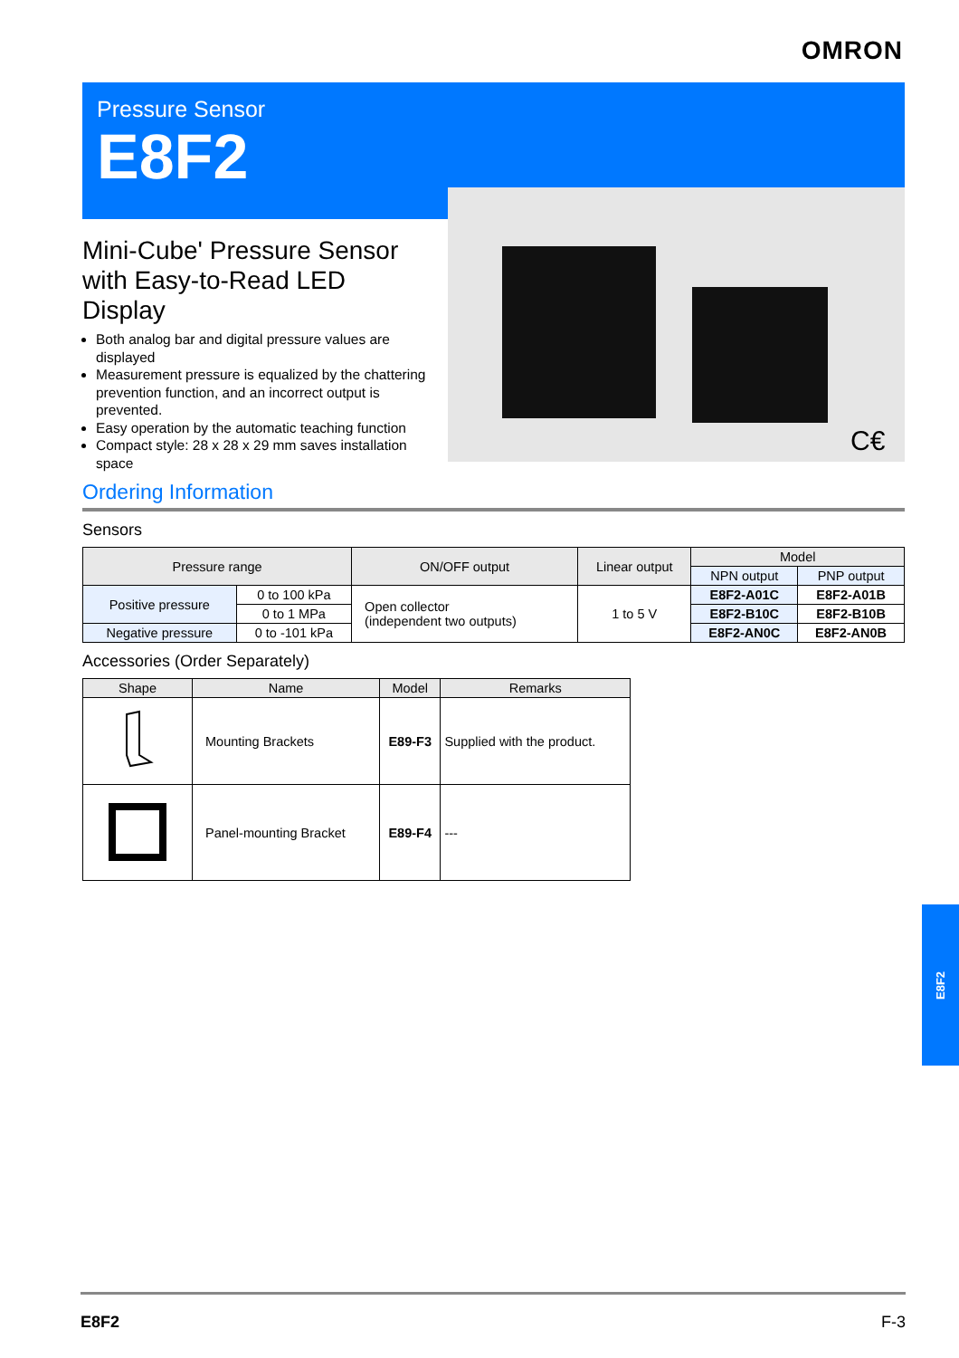OMRON
Pressure Sensor
E8F2
C€
Mini-Cube' Pressure Sensor with Easy-to-Read LED Display
Both analog bar and digital pressure values are displayed
Measurement pressure is equalized by the chattering prevention function, and an incorrect output is prevented.
Easy operation by the automatic teaching function
Compact style: 28 x 28 x 29 mm saves installation space
Ordering Information
Sensors
| Pressure range | | ON/OFF output | Linear output | Model | |
| --- | --- | --- | --- | --- | --- |
| | | | | NPN output | PNP output |
| Positive pressure | 0 to 100 kPa | Open collector (independent two outputs) | 1 to 5 V | E8F2-A01C | E8F2-A01B |
| | 0 to 1 MPa | | | E8F2-B10C | E8F2-B10B |
| Negative pressure | 0 to -101 kPa | | | E8F2-AN0C | E8F2-AN0B |
Accessories (Order Separately)
| Shape | Name | Model | Remarks |
| --- | --- | --- | --- |
| | Mounting Brackets | E89-F3 | Supplied with the product. |
| | Panel-mounting Bracket | E89-F4 | --- |
E8F2
E8F2 F-3